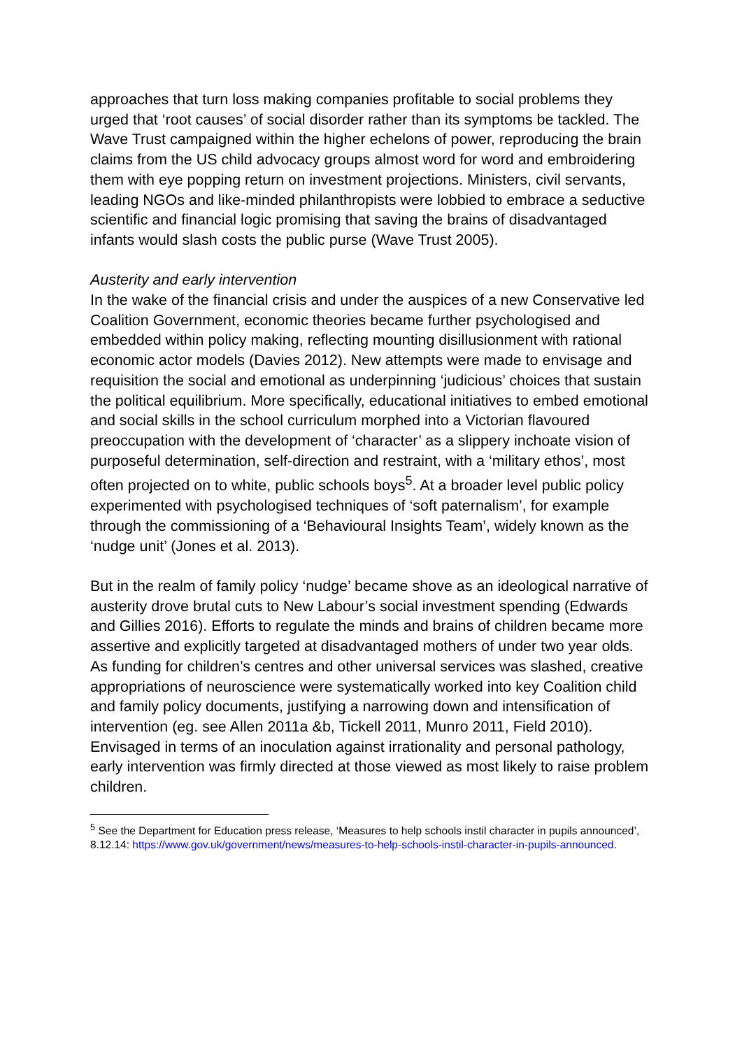approaches that turn loss making companies profitable to social problems they urged that ‘root causes’ of social disorder rather than its symptoms be tackled. The Wave Trust campaigned within the higher echelons of power, reproducing the brain claims from the US child advocacy groups almost word for word and embroidering them with eye popping return on investment projections. Ministers, civil servants, leading NGOs and like-minded philanthropists were lobbied to embrace a seductive scientific and financial logic promising that saving the brains of disadvantaged infants would slash costs the public purse (Wave Trust 2005).
Austerity and early intervention
In the wake of the financial crisis and under the auspices of a new Conservative led Coalition Government, economic theories became further psychologised and embedded within policy making, reflecting mounting disillusionment with rational economic actor models (Davies 2012). New attempts were made to envisage and requisition the social and emotional as underpinning ‘judicious’ choices that sustain the political equilibrium. More specifically, educational initiatives to embed emotional and social skills in the school curriculum morphed into a Victorian flavoured preoccupation with the development of ‘character’ as a slippery inchoate vision of purposeful determination, self-direction and restraint, with a ‘military ethos’, most often projected on to white, public schools boys<sup>5</sup>. At a broader level public policy experimented with psychologised techniques of ‘soft paternalism’, for example through the commissioning of a ‘Behavioural Insights Team’, widely known as the ‘nudge unit’ (Jones et al. 2013).
But in the realm of family policy ‘nudge’ became shove as an ideological narrative of austerity drove brutal cuts to New Labour’s social investment spending (Edwards and Gillies 2016). Efforts to regulate the minds and brains of children became more assertive and explicitly targeted at disadvantaged mothers of under two year olds. As funding for children’s centres and other universal services was slashed, creative appropriations of neuroscience were systematically worked into key Coalition child and family policy documents, justifying a narrowing down and intensification of intervention (eg. see Allen 2011a &b, Tickell 2011, Munro 2011, Field 2010). Envisaged in terms of an inoculation against irrationality and personal pathology, early intervention was firmly directed at those viewed as most likely to raise problem children.
<sup>5</sup> See the Department for Education press release, ‘Measures to help schools instil character in pupils announced’, 8.12.14: https://www.gov.uk/government/news/measures-to-help-schools-instil-character-in-pupils-announced.